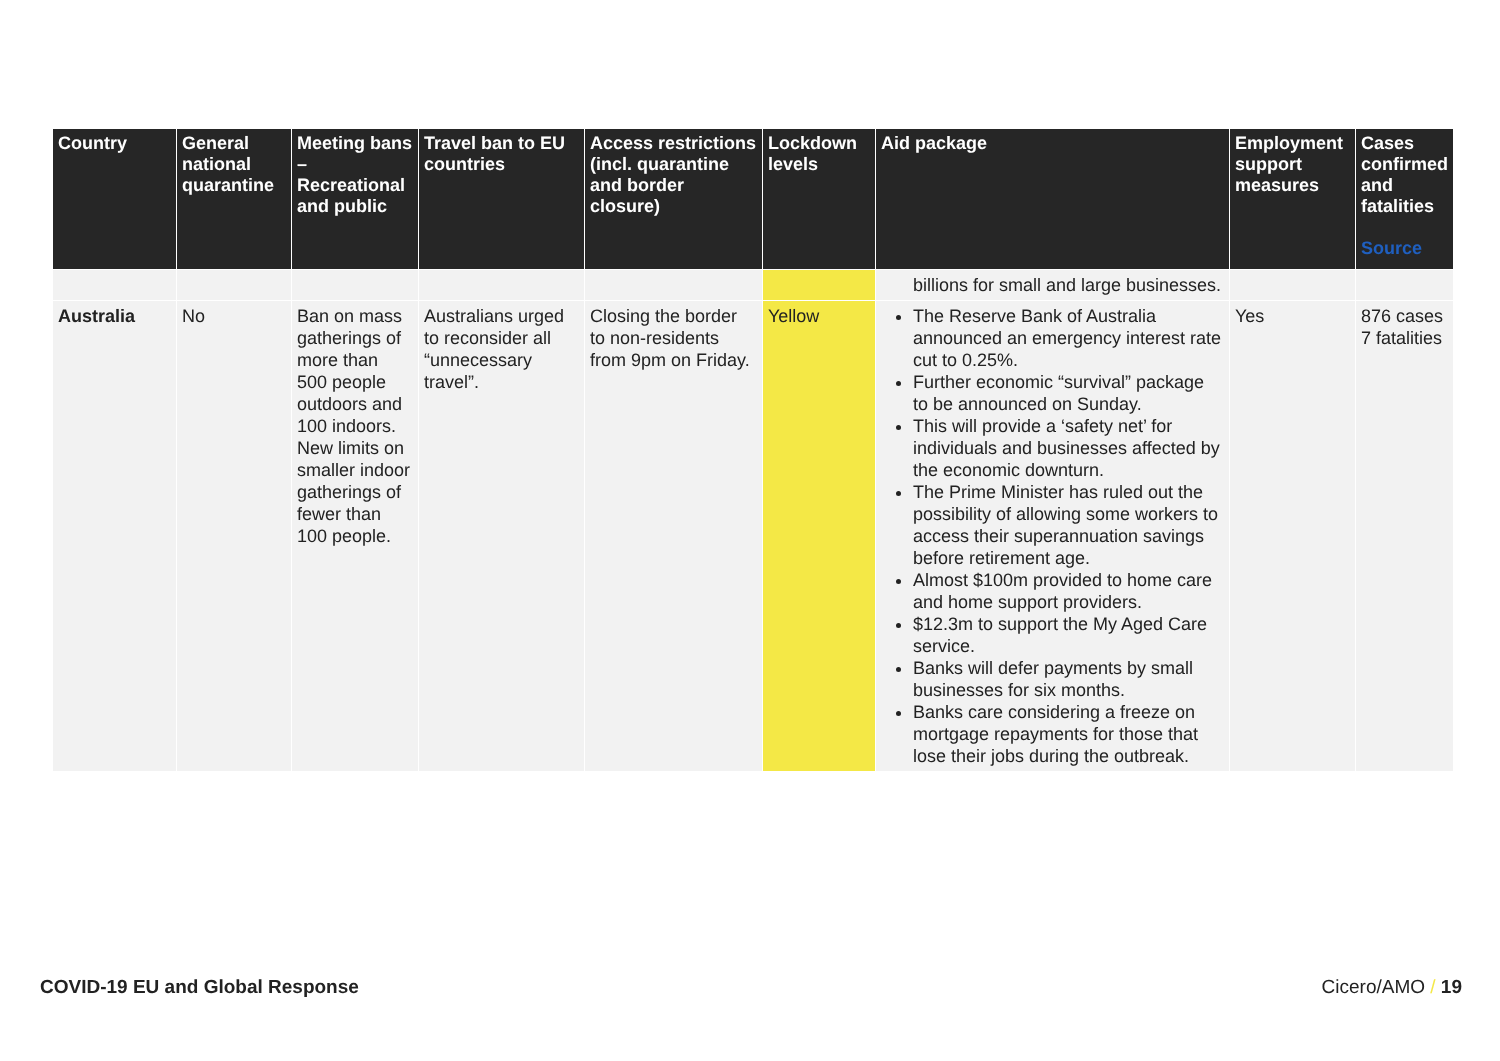| Country | General national quarantine | Meeting bans – Recreational and public | Travel ban to EU countries | Access restrictions (incl. quarantine and border closure) | Lockdown levels | Aid package | Employment support measures | Cases confirmed and fatalities Source |
| --- | --- | --- | --- | --- | --- | --- | --- | --- |
| | | | | | | billions for small and large businesses. | | |
| Australia | No | Ban on mass gatherings of more than 500 people outdoors and 100 indoors. New limits on smaller indoor gatherings of fewer than 100 people. | Australians urged to reconsider all “unnecessary travel”. | Closing the border to non-residents from 9pm on Friday. | Yellow | The Reserve Bank of Australia announced an emergency interest rate cut to 0.25%. Further economic “survival” package to be announced on Sunday. This will provide a ‘safety net’ for individuals and businesses affected by the economic downturn. The Prime Minister has ruled out the possibility of allowing some workers to access their superannuation savings before retirement age. Almost $100m provided to home care and home support providers. $12.3m to support the My Aged Care service. Banks will defer payments by small businesses for six months. Banks care considering a freeze on mortgage repayments for those that lose their jobs during the outbreak. | Yes | 876 cases 7 fatalities |
COVID-19 EU and Global Response Cicero/AMO / 19